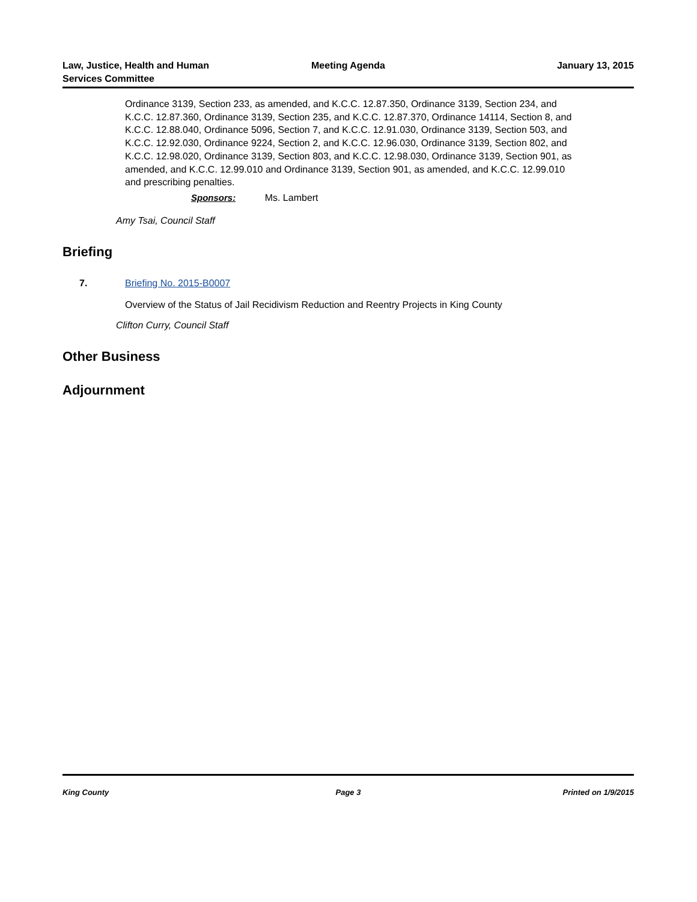Law, Justice, Health and Human Services Committee
Meeting Agenda January 13, 2015
Ordinance 3139, Section 233, as amended, and K.C.C. 12.87.350, Ordinance 3139, Section 234, and K.C.C. 12.87.360, Ordinance 3139, Section 235, and K.C.C. 12.87.370, Ordinance 14114, Section 8, and K.C.C. 12.88.040, Ordinance 5096, Section 7, and K.C.C. 12.91.030, Ordinance 3139, Section 503, and K.C.C. 12.92.030, Ordinance 9224, Section 2, and K.C.C. 12.96.030, Ordinance 3139, Section 802, and K.C.C. 12.98.020, Ordinance 3139, Section 803, and K.C.C. 12.98.030, Ordinance 3139, Section 901, as amended, and K.C.C. 12.99.010 and Ordinance 3139, Section 901, as amended, and K.C.C. 12.99.010 and prescribing penalties.
Sponsors: Ms. Lambert
Amy Tsai, Council Staff
Briefing
7. Briefing No. 2015-B0007
Overview of the Status of Jail Recidivism Reduction and Reentry Projects in King County
Clifton Curry, Council Staff
Other Business
Adjournment
King County Page 3 Printed on 1/9/2015